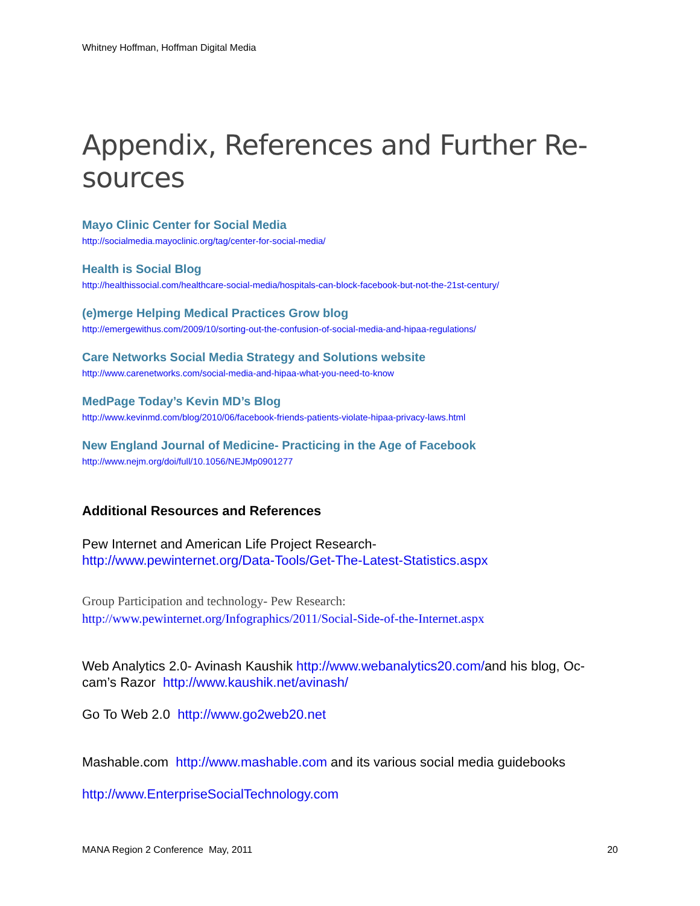Whitney Hoffman, Hoffman Digital Media
Appendix, References and Further Re-
sources
Mayo Clinic Center for Social Media
http://socialmedia.mayoclinic.org/tag/center-for-social-media/
Health is Social Blog
http://healthissocial.com/healthcare-social-media/hospitals-can-block-facebook-but-not-the-21st-century/
(e)merge Helping Medical Practices Grow blog
http://emergewithus.com/2009/10/sorting-out-the-confusion-of-social-media-and-hipaa-regulations/
Care Networks Social Media Strategy and Solutions website
http://www.carenetworks.com/social-media-and-hipaa-what-you-need-to-know
MedPage Today’s Kevin MD’s Blog
http://www.kevinmd.com/blog/2010/06/facebook-friends-patients-violate-hipaa-privacy-laws.html
New England Journal of Medicine- Practicing in the Age of Facebook
http://www.nejm.org/doi/full/10.1056/NEJMp0901277
Additional Resources and References
Pew Internet and American Life Project Research-
http://www.pewinternet.org/Data-Tools/Get-The-Latest-Statistics.aspx
Group Participation and technology- Pew Research:
http://www.pewinternet.org/Infographics/2011/Social-Side-of-the-Internet.aspx
Web Analytics 2.0- Avinash Kaushik http://www.webanalytics20.com/and his blog, Oc-
cam’s Razor http://www.kaushik.net/avinash/
Go To Web 2.0 http://www.go2web20.net
Mashable.com http://www.mashable.com and its various social media guidebooks
http://www.EnterpriseSocialTechnology.com
MANA Region 2 Conference May, 2011 20